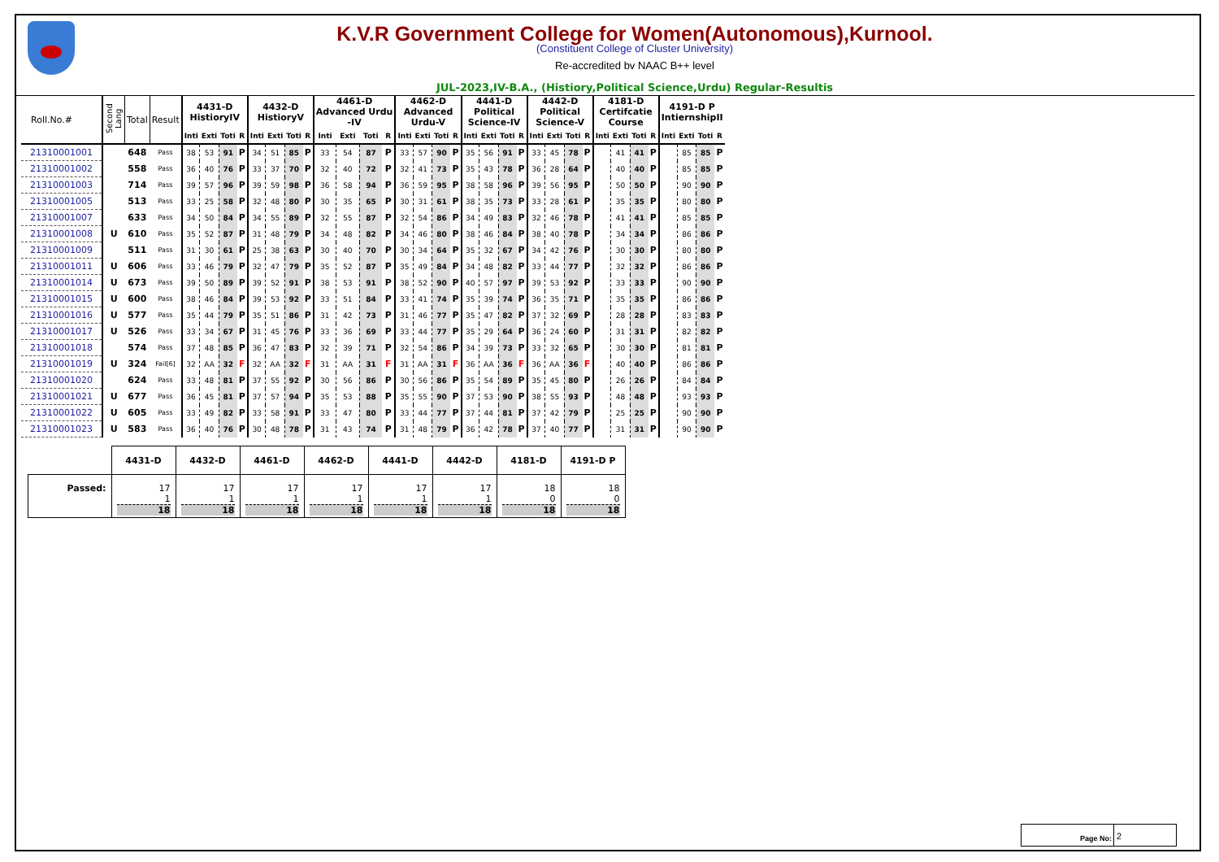K.V.R Government College for Women(Autonomous),Kurnool.
(Constituent College of Cluster University)
Re-accredited bv NAAC B++ level
JUL-2023,IV-B.A., (Histiory,Political Science,Urdu) Regular-Resultis
| Roll.No.# | Second Lang | Total | Result | 4431-D HistioryIV | | | | 4432-D HistioryV | | | | 4461-D Advanced Urdu -IV | | | | 4462-D Advanced Urdu-V | | | | 4441-D Political Science-IV | | | | 4442-D Political Science-V | | | | 4181-D Certifcatie Course | | | | 4191-D P IntiernshipII | | | |
| --- | --- | --- | --- | --- | --- | --- | --- | --- | --- | --- | --- | --- | --- | --- | --- | --- | --- | --- | --- | --- | --- | --- | --- | --- | --- | --- | --- | --- | --- | --- | --- | --- | --- | --- | --- |
| | | | | Inti | Exti | Toti | R | Inti | Exti | Toti | R | Inti | Exti | Toti | R | Inti | Exti | Toti | R | Inti | Exti | Toti | R | Inti | Exti | Toti | R | Inti | Exti | Toti | R | Inti | Exti | Toti | R |
| 21310001001 | | 648 | Pass | 38 | 53 | 91 | P | 34 | 51 | 85 | P | 33 | 54 | 87 | P | 33 | 57 | 90 | P | 35 | 56 | 91 | P | 33 | 45 | 78 | P | | 41 | 41 | P | | 85 | 85 | P |
| 21310001002 | | 558 | Pass | 36 | 40 | 76 | P | 33 | 37 | 70 | P | 32 | 40 | 72 | P | 32 | 41 | 73 | P | 35 | 43 | 78 | P | 36 | 28 | 64 | P | | 40 | 40 | P | | 85 | 85 | P |
| 21310001003 | | 714 | Pass | 39 | 57 | 96 | P | 39 | 59 | 98 | P | 36 | 58 | 94 | P | 36 | 59 | 95 | P | 38 | 58 | 96 | P | 39 | 56 | 95 | P | | 50 | 50 | P | | 90 | 90 | P |
| 21310001005 | | 513 | Pass | 33 | 25 | 58 | P | 32 | 48 | 80 | P | 30 | 35 | 65 | P | 30 | 31 | 61 | P | 38 | 35 | 73 | P | 33 | 28 | 61 | P | | 35 | 35 | P | | 80 | 80 | P |
| 21310001007 | | 633 | Pass | 34 | 50 | 84 | P | 34 | 55 | 89 | P | 32 | 55 | 87 | P | 32 | 54 | 86 | P | 34 | 49 | 83 | P | 32 | 46 | 78 | P | | 41 | 41 | P | | 85 | 85 | P |
| 21310001008 | U | 610 | Pass | 35 | 52 | 87 | P | 31 | 48 | 79 | P | 34 | 48 | 82 | P | 34 | 46 | 80 | P | 38 | 46 | 84 | P | 38 | 40 | 78 | P | | 34 | 34 | P | | 86 | 86 | P |
| 21310001009 | | 511 | Pass | 31 | 30 | 61 | P | 25 | 38 | 63 | P | 30 | 40 | 70 | P | 30 | 34 | 64 | P | 35 | 32 | 67 | P | 34 | 42 | 76 | P | | 30 | 30 | P | | 80 | 80 | P |
| 21310001011 | U | 606 | Pass | 33 | 46 | 79 | P | 32 | 47 | 79 | P | 35 | 52 | 87 | P | 35 | 49 | 84 | P | 34 | 48 | 82 | P | 33 | 44 | 77 | P | | 32 | 32 | P | | 86 | 86 | P |
| 21310001014 | U | 673 | Pass | 39 | 50 | 89 | P | 39 | 52 | 91 | P | 38 | 53 | 91 | P | 38 | 52 | 90 | P | 40 | 57 | 97 | P | 39 | 53 | 92 | P | | 33 | 33 | P | | 90 | 90 | P |
| 21310001015 | U | 600 | Pass | 38 | 46 | 84 | P | 39 | 53 | 92 | P | 33 | 51 | 84 | P | 33 | 41 | 74 | P | 35 | 39 | 74 | P | 36 | 35 | 71 | P | | 35 | 35 | P | | 86 | 86 | P |
| 21310001016 | U | 577 | Pass | 35 | 44 | 79 | P | 35 | 51 | 86 | P | 31 | 42 | 73 | P | 31 | 46 | 77 | P | 35 | 47 | 82 | P | 37 | 32 | 69 | P | | 28 | 28 | P | | 83 | 83 | P |
| 21310001017 | U | 526 | Pass | 33 | 34 | 67 | P | 31 | 45 | 76 | P | 33 | 36 | 69 | P | 33 | 44 | 77 | P | 35 | 29 | 64 | P | 36 | 24 | 60 | P | | 31 | 31 | P | | 82 | 82 | P |
| 21310001018 | | 574 | Pass | 37 | 48 | 85 | P | 36 | 47 | 83 | P | 32 | 39 | 71 | P | 32 | 54 | 86 | P | 34 | 39 | 73 | P | 33 | 32 | 65 | P | | 30 | 30 | P | | 81 | 81 | P |
| 21310001019 | U | 324 | Fail[6] | 32 | AA | 32 | F | 32 | AA | 32 | F | 31 | AA | 31 | F | 31 | AA | 31 | F | 36 | AA | 36 | F | 36 | AA | 36 | F | | 40 | 40 | P | | 86 | 86 | P |
| 21310001020 | | 624 | Pass | 33 | 48 | 81 | P | 37 | 55 | 92 | P | 30 | 56 | 86 | P | 30 | 56 | 86 | P | 35 | 54 | 89 | P | 35 | 45 | 80 | P | | 26 | 26 | P | | 84 | 84 | P |
| 21310001021 | U | 677 | Pass | 36 | 45 | 81 | P | 37 | 57 | 94 | P | 35 | 53 | 88 | P | 35 | 55 | 90 | P | 37 | 53 | 90 | P | 38 | 55 | 93 | P | | 48 | 48 | P | | 93 | 93 | P |
| 21310001022 | U | 605 | Pass | 33 | 49 | 82 | P | 33 | 58 | 91 | P | 33 | 47 | 80 | P | 33 | 44 | 77 | P | 37 | 44 | 81 | P | 37 | 42 | 79 | P | | 25 | 25 | P | | 90 | 90 | P |
| 21310001023 | U | 583 | Pass | 36 | 40 | 76 | P | 30 | 48 | 78 | P | 31 | 43 | 74 | P | 31 | 48 | 79 | P | 36 | 42 | 78 | P | 37 | 40 | 77 | P | | 31 | 31 | P | | 90 | 90 | P |
| | 4431-D | 4432-D | 4461-D | 4462-D | 4441-D | 4442-D | 4181-D | 4191-D P |
| --- | --- | --- | --- | --- | --- | --- | --- | --- |
| Passed: | 17 1 18 | 17 1 18 | 17 1 18 | 17 1 18 | 17 1 18 | 17 1 18 | 18 0 18 | 18 0 18 |
Page No: 2